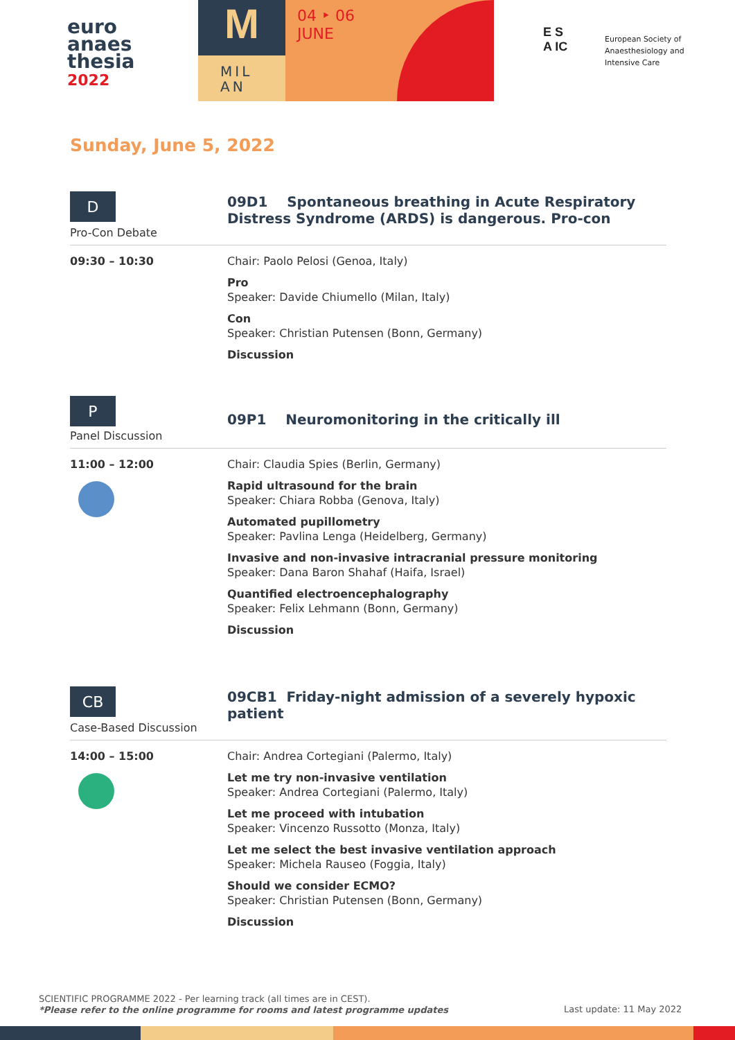euro
anaes
thesia
2022
M
MIL
AN
04 ‣ 06
JUNE
E S
A IC
European Society of
Anaesthesiology and
Intensive Care
Sunday, June 5, 2022
D
Pro-Con Debate
09D1 Spontaneous breathing in Acute Respiratory Distress Syndrome (ARDS) is dangerous. Pro-con
09:30 – 10:30 Chair: Paolo Pelosi (Genoa, Italy)
Pro
Speaker: Davide Chiumello (Milan, Italy)
Con
Speaker: Christian Putensen (Bonn, Germany)
Discussion
P
Panel Discussion
09P1 Neuromonitoring in the critically ill
11:00 – 12:00 Chair: Claudia Spies (Berlin, Germany)
Rapid ultrasound for the brain
Speaker: Chiara Robba (Genova, Italy)
Automated pupillometry
Speaker: Pavlina Lenga (Heidelberg, Germany)
Invasive and non-invasive intracranial pressure monitoring
Speaker: Dana Baron Shahaf (Haifa, Israel)
Quantified electroencephalography
Speaker: Felix Lehmann (Bonn, Germany)
Discussion
CB
Case-Based Discussion
09CB1 Friday-night admission of a severely hypoxic patient
14:00 – 15:00 Chair: Andrea Cortegiani (Palermo, Italy)
Let me try non-invasive ventilation
Speaker: Andrea Cortegiani (Palermo, Italy)
Let me proceed with intubation
Speaker: Vincenzo Russotto (Monza, Italy)
Let me select the best invasive ventilation approach
Speaker: Michela Rauseo (Foggia, Italy)
Should we consider ECMO?
Speaker: Christian Putensen (Bonn, Germany)
Discussion
SCIENTIFIC PROGRAMME 2022 - Per learning track (all times are in CEST).
*Please refer to the online programme for rooms and latest programme updates
Last update: 11 May 2022